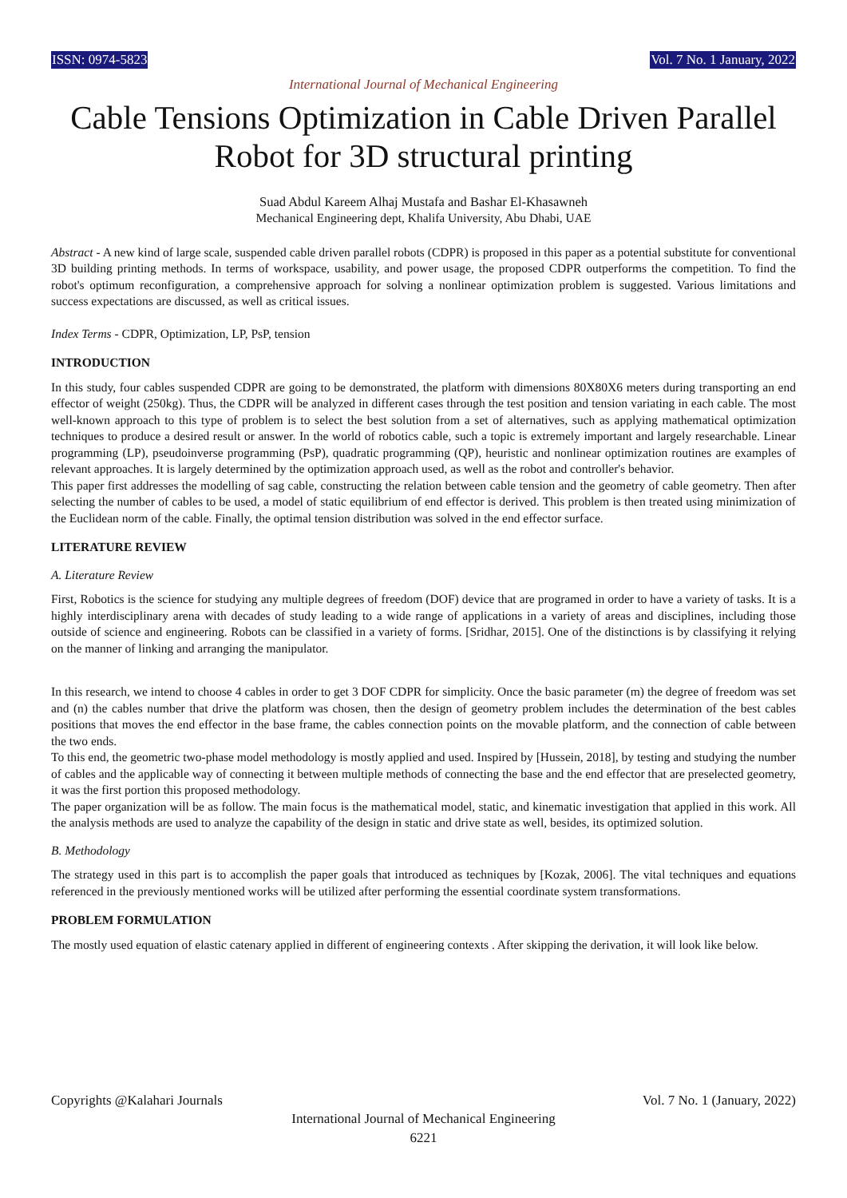ISSN: 0974-5823 Vol. 7 No. 1 January, 2022
International Journal of Mechanical Engineering
Cable Tensions Optimization in Cable Driven Parallel Robot for 3D structural printing
Suad Abdul Kareem Alhaj Mustafa and Bashar El-Khasawneh
Mechanical Engineering dept, Khalifa University, Abu Dhabi, UAE
Abstract - A new kind of large scale, suspended cable driven parallel robots (CDPR) is proposed in this paper as a potential substitute for conventional 3D building printing methods. In terms of workspace, usability, and power usage, the proposed CDPR outperforms the competition. To find the robot's optimum reconfiguration, a comprehensive approach for solving a nonlinear optimization problem is suggested. Various limitations and success expectations are discussed, as well as critical issues.
Index Terms - CDPR, Optimization, LP, PsP, tension
INTRODUCTION
In this study, four cables suspended CDPR are going to be demonstrated, the platform with dimensions 80X80X6 meters during transporting an end effector of weight (250kg). Thus, the CDPR will be analyzed in different cases through the test position and tension variating in each cable. The most well-known approach to this type of problem is to select the best solution from a set of alternatives, such as applying mathematical optimization techniques to produce a desired result or answer. In the world of robotics cable, such a topic is extremely important and largely researchable. Linear programming (LP), pseudoinverse programming (PsP), quadratic programming (QP), heuristic and nonlinear optimization routines are examples of relevant approaches. It is largely determined by the optimization approach used, as well as the robot and controller's behavior.
This paper first addresses the modelling of sag cable, constructing the relation between cable tension and the geometry of cable geometry. Then after selecting the number of cables to be used, a model of static equilibrium of end effector is derived. This problem is then treated using minimization of the Euclidean norm of the cable. Finally, the optimal tension distribution was solved in the end effector surface.
LITERATURE REVIEW
A. Literature Review
First, Robotics is the science for studying any multiple degrees of freedom (DOF) device that are programed in order to have a variety of tasks. It is a highly interdisciplinary arena with decades of study leading to a wide range of applications in a variety of areas and disciplines, including those outside of science and engineering. Robots can be classified in a variety of forms. [Sridhar, 2015]. One of the distinctions is by classifying it relying on the manner of linking and arranging the manipulator.
In this research, we intend to choose 4 cables in order to get 3 DOF CDPR for simplicity. Once the basic parameter (m) the degree of freedom was set and (n) the cables number that drive the platform was chosen, then the design of geometry problem includes the determination of the best cables positions that moves the end effector in the base frame, the cables connection points on the movable platform, and the connection of cable between the two ends.
To this end, the geometric two-phase model methodology is mostly applied and used. Inspired by [Hussein, 2018], by testing and studying the number of cables and the applicable way of connecting it between multiple methods of connecting the base and the end effector that are preselected geometry, it was the first portion this proposed methodology.
The paper organization will be as follow. The main focus is the mathematical model, static, and kinematic investigation that applied in this work. All the analysis methods are used to analyze the capability of the design in static and drive state as well, besides, its optimized solution.
B. Methodology
The strategy used in this part is to accomplish the paper goals that introduced as techniques by [Kozak, 2006]. The vital techniques and equations referenced in the previously mentioned works will be utilized after performing the essential coordinate system transformations.
PROBLEM FORMULATION
The mostly used equation of elastic catenary applied in different of engineering contexts . After skipping the derivation, it will look like below.
Copyrights @Kalahari Journals Vol. 7 No. 1 (January, 2022)
International Journal of Mechanical Engineering
6221